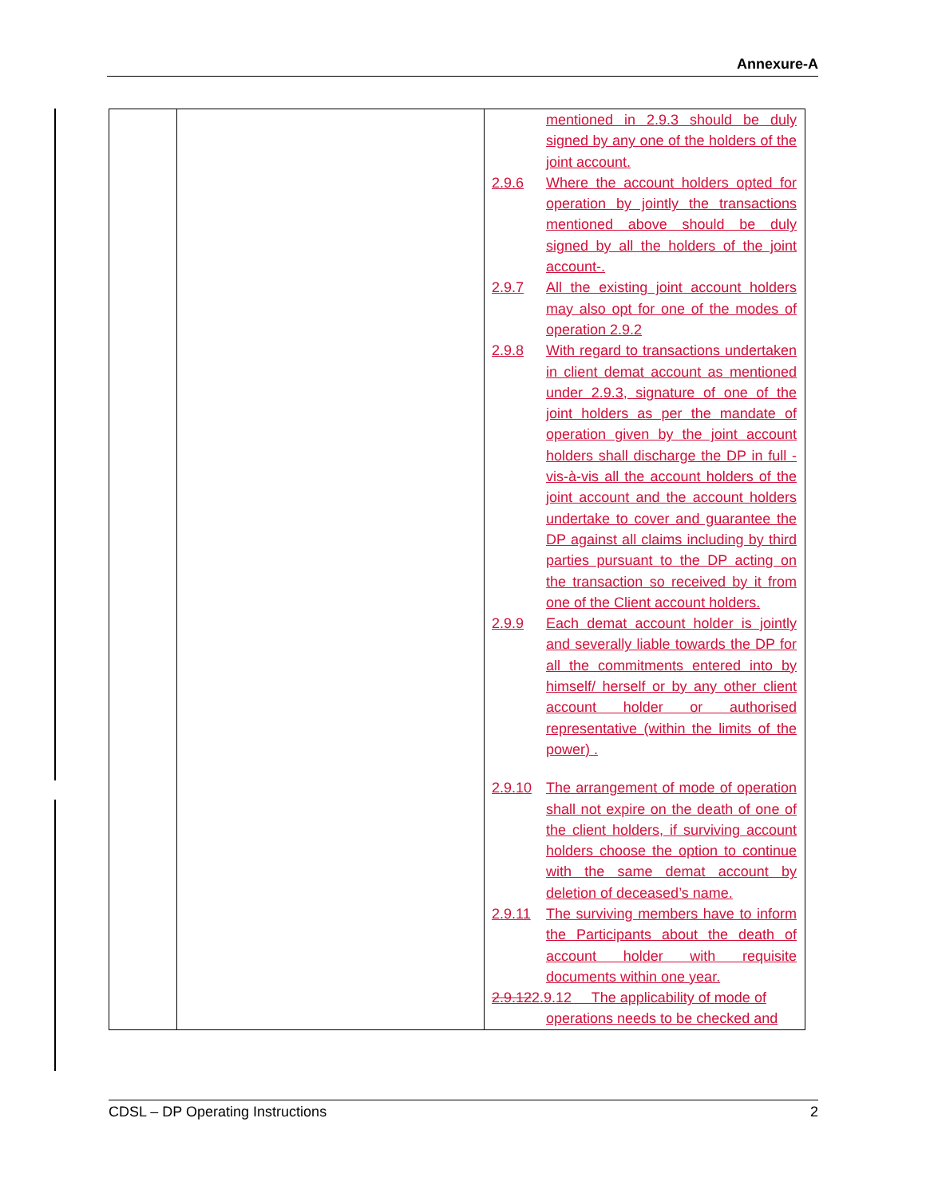Annexure-A
| | | mentioned in 2.9.3 should be duly signed by any one of the holders of the joint account. 2.9.6 Where the account holders opted for operation by jointly the transactions mentioned above should be duly signed by all the holders of the joint account-. 2.9.7 All the existing joint account holders may also opt for one of the modes of operation 2.9.2 2.9.8 With regard to transactions undertaken in client demat account as mentioned under 2.9.3, signature of one of the joint holders as per the mandate of operation given by the joint account holders shall discharge the DP in full -vis-à-vis all the account holders of the joint account and the account holders undertake to cover and guarantee the DP against all claims including by third parties pursuant to the DP acting on the transaction so received by it from one of the Client account holders. 2.9.9 Each demat account holder is jointly and severally liable towards the DP for all the commitments entered into by himself/ herself or by any other client account holder or authorised representative (within the limits of the power) . 2.9.10 The arrangement of mode of operation shall not expire on the death of one of the client holders, if surviving account holders choose the option to continue with the same demat account by deletion of deceased’s name. 2.9.11 The surviving members have to inform the Participants about the death of account holder with requisite documents within one year. 2.9.12 2.9.12 The applicability of mode of operations needs to be checked and |
CDSL – DP Operating Instructions 2